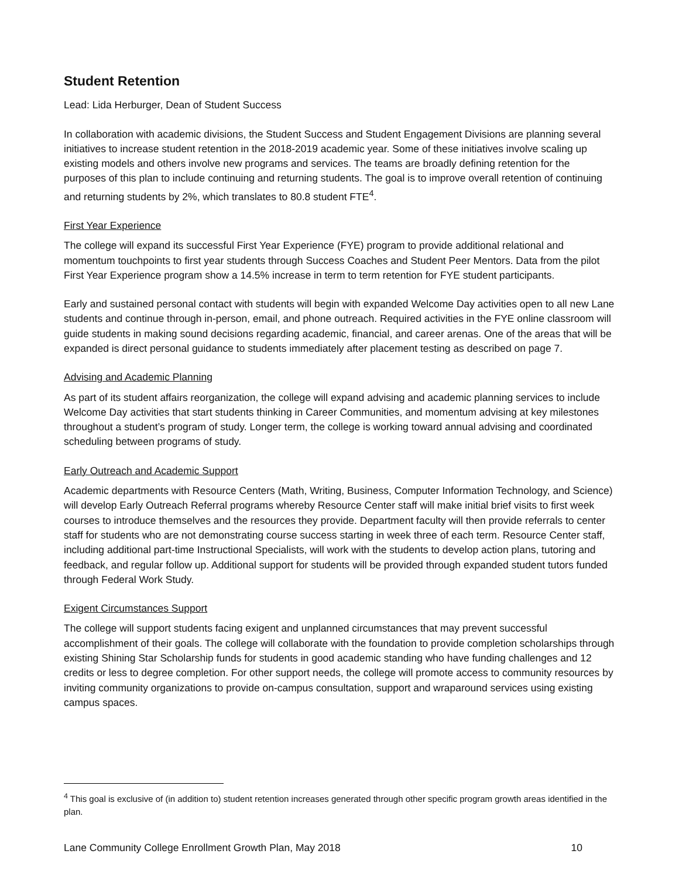Student Retention
Lead: Lida Herburger, Dean of Student Success
In collaboration with academic divisions, the Student Success and Student Engagement Divisions are planning several initiatives to increase student retention in the 2018-2019 academic year. Some of these initiatives involve scaling up existing models and others involve new programs and services. The teams are broadly defining retention for the purposes of this plan to include continuing and returning students. The goal is to improve overall retention of continuing and returning students by 2%, which translates to 80.8 student FTE<sup>4</sup>.
First Year Experience
The college will expand its successful First Year Experience (FYE) program to provide additional relational and momentum touchpoints to first year students through Success Coaches and Student Peer Mentors. Data from the pilot First Year Experience program show a 14.5% increase in term to term retention for FYE student participants.
Early and sustained personal contact with students will begin with expanded Welcome Day activities open to all new Lane students and continue through in-person, email, and phone outreach. Required activities in the FYE online classroom will guide students in making sound decisions regarding academic, financial, and career arenas. One of the areas that will be expanded is direct personal guidance to students immediately after placement testing as described on page 7.
Advising and Academic Planning
As part of its student affairs reorganization, the college will expand advising and academic planning services to include Welcome Day activities that start students thinking in Career Communities, and momentum advising at key milestones throughout a student’s program of study. Longer term, the college is working toward annual advising and coordinated scheduling between programs of study.
Early Outreach and Academic Support
Academic departments with Resource Centers (Math, Writing, Business, Computer Information Technology, and Science) will develop Early Outreach Referral programs whereby Resource Center staff will make initial brief visits to first week courses to introduce themselves and the resources they provide. Department faculty will then provide referrals to center staff for students who are not demonstrating course success starting in week three of each term. Resource Center staff, including additional part-time Instructional Specialists, will work with the students to develop action plans, tutoring and feedback, and regular follow up. Additional support for students will be provided through expanded student tutors funded through Federal Work Study.
Exigent Circumstances Support
The college will support students facing exigent and unplanned circumstances that may prevent successful accomplishment of their goals. The college will collaborate with the foundation to provide completion scholarships through existing Shining Star Scholarship funds for students in good academic standing who have funding challenges and 12 credits or less to degree completion. For other support needs, the college will promote access to community resources by inviting community organizations to provide on-campus consultation, support and wraparound services using existing campus spaces.
<sup>4</sup> This goal is exclusive of (in addition to) student retention increases generated through other specific program growth areas identified in the plan.
Lane Community College Enrollment Growth Plan, May 2018 10